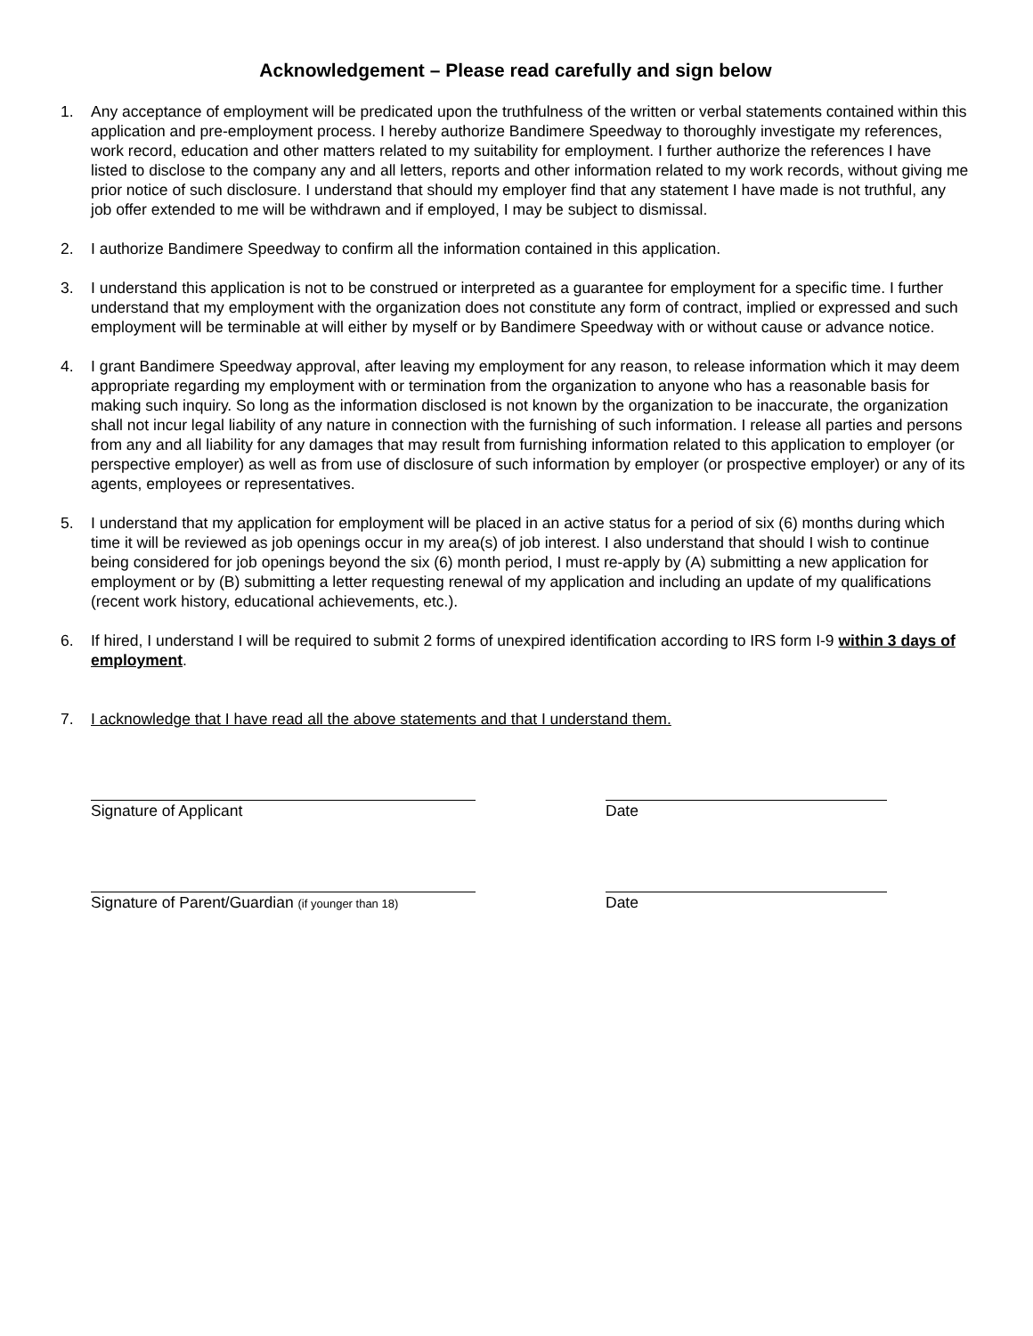Acknowledgement – Please read carefully and sign below
1. Any acceptance of employment will be predicated upon the truthfulness of the written or verbal statements contained within this application and pre-employment process. I hereby authorize Bandimere Speedway to thoroughly investigate my references, work record, education and other matters related to my suitability for employment. I further authorize the references I have listed to disclose to the company any and all letters, reports and other information related to my work records, without giving me prior notice of such disclosure. I understand that should my employer find that any statement I have made is not truthful, any job offer extended to me will be withdrawn and if employed, I may be subject to dismissal.
2. I authorize Bandimere Speedway to confirm all the information contained in this application.
3. I understand this application is not to be construed or interpreted as a guarantee for employment for a specific time. I further understand that my employment with the organization does not constitute any form of contract, implied or expressed and such employment will be terminable at will either by myself or by Bandimere Speedway with or without cause or advance notice.
4. I grant Bandimere Speedway approval, after leaving my employment for any reason, to release information which it may deem appropriate regarding my employment with or termination from the organization to anyone who has a reasonable basis for making such inquiry. So long as the information disclosed is not known by the organization to be inaccurate, the organization shall not incur legal liability of any nature in connection with the furnishing of such information. I release all parties and persons from any and all liability for any damages that may result from furnishing information related to this application to employer (or perspective employer) as well as from use of disclosure of such information by employer (or prospective employer) or any of its agents, employees or representatives.
5. I understand that my application for employment will be placed in an active status for a period of six (6) months during which time it will be reviewed as job openings occur in my area(s) of job interest. I also understand that should I wish to continue being considered for job openings beyond the six (6) month period, I must re-apply by (A) submitting a new application for employment or by (B) submitting a letter requesting renewal of my application and including an update of my qualifications (recent work history, educational achievements, etc.).
6. If hired, I understand I will be required to submit 2 forms of unexpired identification according to IRS form I-9 within 3 days of employment.
7. I acknowledge that I have read all the above statements and that I understand them.
Signature of Applicant Date
Signature of Parent/Guardian (if younger than 18)
Date